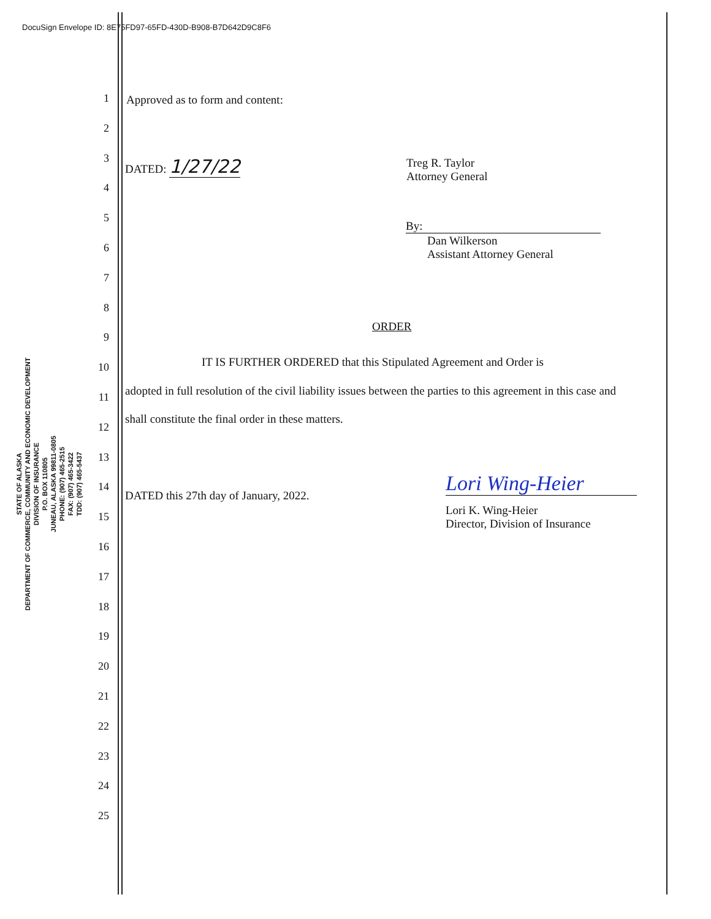DocuSign Envelope ID: 8E75FD97-65FD-430D-B908-B7D642D9C8F6
STATE OF ALASKA
DEPARTMENT OF COMMERCE, COMMUNITY AND ECONOMIC DEVELOPMENT
DIVISION OF INSURANCE
P.O. BOX 110805
JUNEAU, ALASKA 99811-0805
PHONE: (907) 465-2515
FAX: (907) 465-3422
TDD: (907) 465-5437
1
2
3
4
5
6
7
8
9
10
11
12
13
14
15
16
17
18
19
20
21
22
23
24
25
Approved as to form and content:
DATED: 1/27/22
Treg R. Taylor
Attorney General
By:
Dan Wilkerson
Assistant Attorney General
ORDER
IT IS FURTHER ORDERED that this Stipulated Agreement and Order is
adopted in full resolution of the civil liability issues between the parties to this agreement in this case and
shall constitute the final order in these matters.
DATED this 27th day of January, 2022.
Lori Wing-Heier
Lori K. Wing-Heier
Director, Division of Insurance